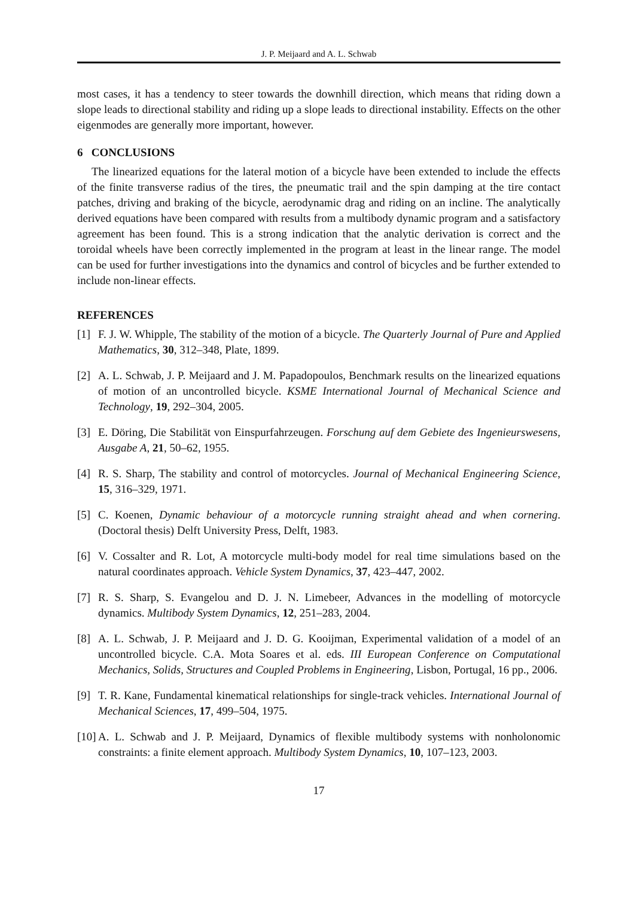J. P. Meijaard and A. L. Schwab
most cases, it has a tendency to steer towards the downhill direction, which means that riding down a slope leads to directional stability and riding up a slope leads to directional instability. Effects on the other eigenmodes are generally more important, however.
6 CONCLUSIONS
The linearized equations for the lateral motion of a bicycle have been extended to include the effects of the finite transverse radius of the tires, the pneumatic trail and the spin damping at the tire contact patches, driving and braking of the bicycle, aerodynamic drag and riding on an incline. The analytically derived equations have been compared with results from a multibody dynamic program and a satisfactory agreement has been found. This is a strong indication that the analytic derivation is correct and the toroidal wheels have been correctly implemented in the program at least in the linear range. The model can be used for further investigations into the dynamics and control of bicycles and be further extended to include non-linear effects.
REFERENCES
[1] F. J. W. Whipple, The stability of the motion of a bicycle. The Quarterly Journal of Pure and Applied Mathematics, 30, 312–348, Plate, 1899.
[2] A. L. Schwab, J. P. Meijaard and J. M. Papadopoulos, Benchmark results on the linearized equations of motion of an uncontrolled bicycle. KSME International Journal of Mechanical Science and Technology, 19, 292–304, 2005.
[3] E. Döring, Die Stabilität von Einspurfahrzeugen. Forschung auf dem Gebiete des Ingenieurswesens, Ausgabe A, 21, 50–62, 1955.
[4] R. S. Sharp, The stability and control of motorcycles. Journal of Mechanical Engineering Science, 15, 316–329, 1971.
[5] C. Koenen, Dynamic behaviour of a motorcycle running straight ahead and when cornering. (Doctoral thesis) Delft University Press, Delft, 1983.
[6] V. Cossalter and R. Lot, A motorcycle multi-body model for real time simulations based on the natural coordinates approach. Vehicle System Dynamics, 37, 423–447, 2002.
[7] R. S. Sharp, S. Evangelou and D. J. N. Limebeer, Advances in the modelling of motorcycle dynamics. Multibody System Dynamics, 12, 251–283, 2004.
[8] A. L. Schwab, J. P. Meijaard and J. D. G. Kooijman, Experimental validation of a model of an uncontrolled bicycle. C.A. Mota Soares et al. eds. III European Conference on Computational Mechanics, Solids, Structures and Coupled Problems in Engineering, Lisbon, Portugal, 16 pp., 2006.
[9] T. R. Kane, Fundamental kinematical relationships for single-track vehicles. International Journal of Mechanical Sciences, 17, 499–504, 1975.
[10] A. L. Schwab and J. P. Meijaard, Dynamics of flexible multibody systems with nonholonomic constraints: a finite element approach. Multibody System Dynamics, 10, 107–123, 2003.
17